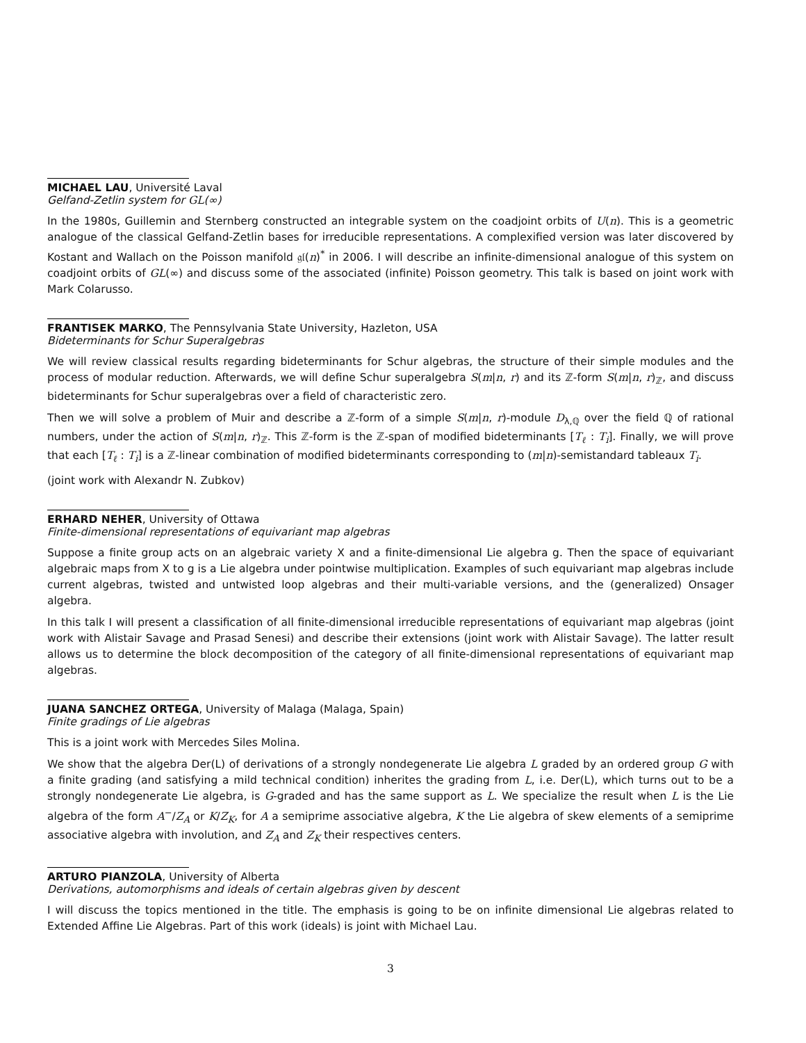MICHAEL LAU, Université Laval
Gelfand-Zetlin system for GL(∞)
In the 1980s, Guillemin and Sternberg constructed an integrable system on the coadjoint orbits of U(n). This is a geometric analogue of the classical Gelfand-Zetlin bases for irreducible representations. A complexified version was later discovered by Kostant and Wallach on the Poisson manifold 𝔤𝔩(n)<sup>*</sup> in 2006. I will describe an infinite-dimensional analogue of this system on coadjoint orbits of GL(∞) and discuss some of the associated (infinite) Poisson geometry. This talk is based on joint work with Mark Colarusso.
FRANTISEK MARKO, The Pennsylvania State University, Hazleton, USA
Bideterminants for Schur Superalgebras
We will review classical results regarding bideterminants for Schur algebras, the structure of their simple modules and the process of modular reduction. Afterwards, we will define Schur superalgebra S(m|n, r) and its ℤ-form S(m|n, r)<sub>ℤ</sub>, and discuss bideterminants for Schur superalgebras over a field of characteristic zero.
Then we will solve a problem of Muir and describe a ℤ-form of a simple S(m|n, r)-module D<sub>λ,ℚ</sub> over the field ℚ of rational numbers, under the action of S(m|n, r)<sub>ℤ</sub>. This ℤ-form is the ℤ-span of modified bideterminants [T<sub>ℓ</sub> : T<sub>i</sub>]. Finally, we will prove that each [T<sub>ℓ</sub> : T<sub>i</sub>] is a ℤ-linear combination of modified bideterminants corresponding to (m|n)-semistandard tableaux T<sub>i</sub>.
(joint work with Alexandr N. Zubkov)
ERHARD NEHER, University of Ottawa
Finite-dimensional representations of equivariant map algebras
Suppose a finite group acts on an algebraic variety X and a finite-dimensional Lie algebra g. Then the space of equivariant algebraic maps from X to g is a Lie algebra under pointwise multiplication. Examples of such equivariant map algebras include current algebras, twisted and untwisted loop algebras and their multi-variable versions, and the (generalized) Onsager algebra.
In this talk I will present a classification of all finite-dimensional irreducible representations of equivariant map algebras (joint work with Alistair Savage and Prasad Senesi) and describe their extensions (joint work with Alistair Savage). The latter result allows us to determine the block decomposition of the category of all finite-dimensional representations of equivariant map algebras.
JUANA SANCHEZ ORTEGA, University of Malaga (Malaga, Spain)
Finite gradings of Lie algebras
This is a joint work with Mercedes Siles Molina.
We show that the algebra Der(L) of derivations of a strongly nondegenerate Lie algebra L graded by an ordered group G with a finite grading (and satisfying a mild technical condition) inherites the grading from L, i.e. Der(L), which turns out to be a strongly nondegenerate Lie algebra, is G-graded and has the same support as L. We specialize the result when L is the Lie algebra of the form A<sup>−</sup>/Z<sub>A</sub> or K/Z<sub>K</sub>, for A a semiprime associative algebra, K the Lie algebra of skew elements of a semiprime associative algebra with involution, and Z<sub>A</sub> and Z<sub>K</sub> their respectives centers.
ARTURO PIANZOLA, University of Alberta
Derivations, automorphisms and ideals of certain algebras given by descent
I will discuss the topics mentioned in the title. The emphasis is going to be on infinite dimensional Lie algebras related to Extended Affine Lie Algebras. Part of this work (ideals) is joint with Michael Lau.
3